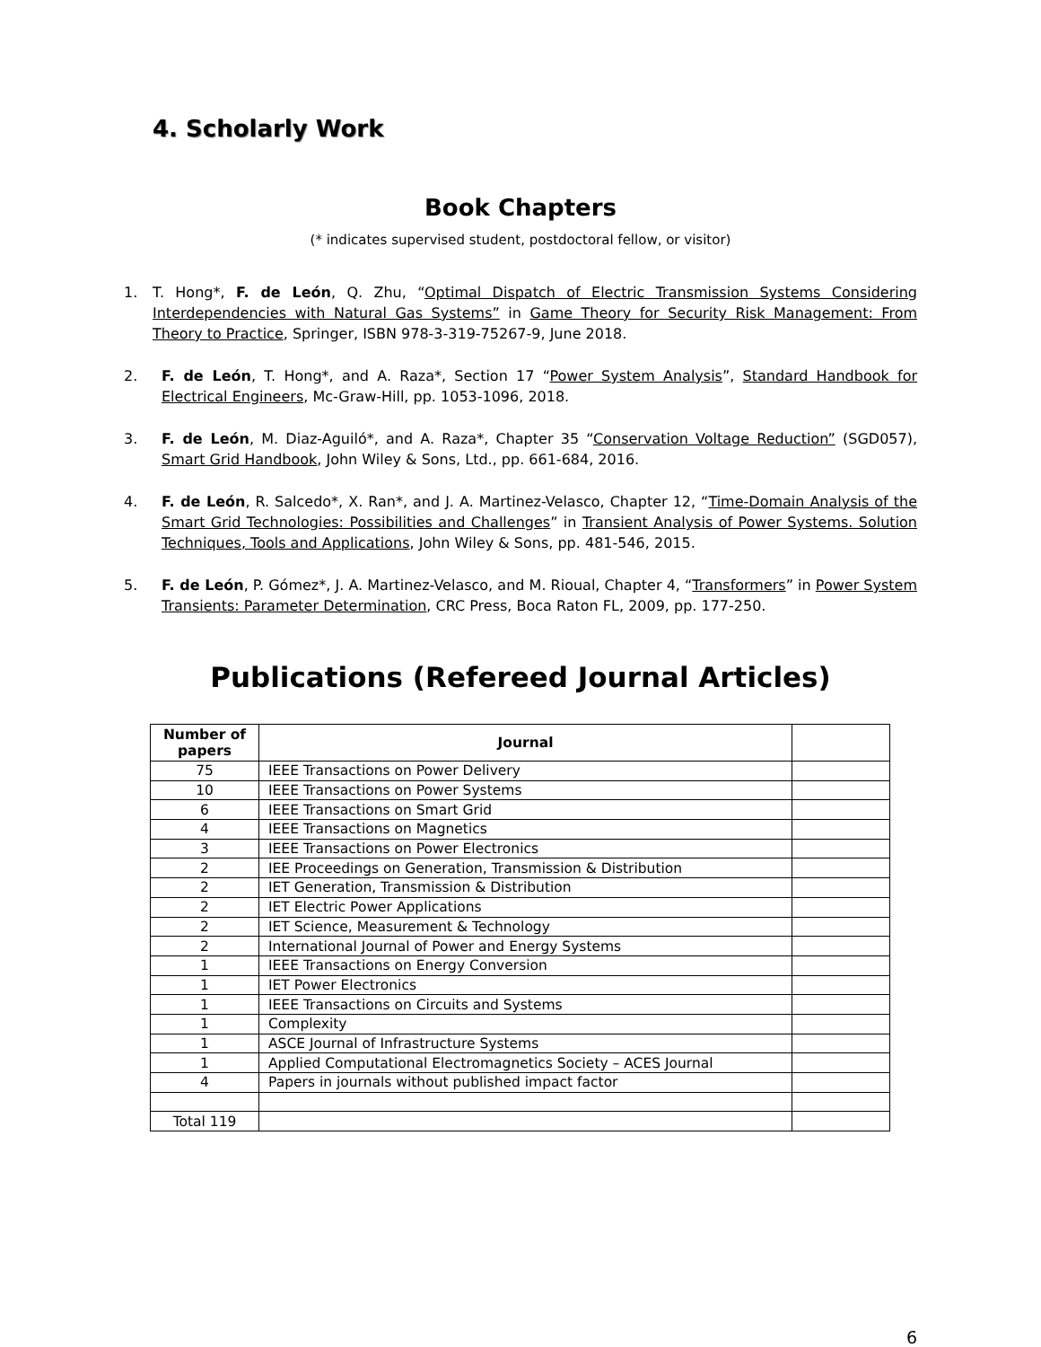4. Scholarly Work
Book Chapters
(* indicates supervised student, postdoctoral fellow, or visitor)
1. T. Hong*, F. de León, Q. Zhu, “Optimal Dispatch of Electric Transmission Systems Considering Interdependencies with Natural Gas Systems” in Game Theory for Security Risk Management: From Theory to Practice, Springer, ISBN 978-3-319-75267-9, June 2018.
2. F. de León, T. Hong*, and A. Raza*, Section 17 “Power System Analysis”, Standard Handbook for Electrical Engineers, Mc-Graw-Hill, pp. 1053-1096, 2018.
3. F. de León, M. Diaz-Aguiló*, and A. Raza*, Chapter 35 “Conservation Voltage Reduction” (SGD057), Smart Grid Handbook, John Wiley & Sons, Ltd., pp. 661-684, 2016.
4. F. de León, R. Salcedo*, X. Ran*, and J. A. Martinez-Velasco, Chapter 12, “Time-Domain Analysis of the Smart Grid Technologies: Possibilities and Challenges” in Transient Analysis of Power Systems. Solution Techniques, Tools and Applications, John Wiley & Sons, pp. 481-546, 2015.
5. F. de León, P. Gómez*, J. A. Martinez-Velasco, and M. Rioual, Chapter 4, “Transformers” in Power System Transients: Parameter Determination, CRC Press, Boca Raton FL, 2009, pp. 177-250.
Publications (Refereed Journal Articles)
| Number of papers | Journal | |
| --- | --- | --- |
| 75 | IEEE Transactions on Power Delivery | |
| 10 | IEEE Transactions on Power Systems | |
| 6 | IEEE Transactions on Smart Grid | |
| 4 | IEEE Transactions on Magnetics | |
| 3 | IEEE Transactions on Power Electronics | |
| 2 | IEE Proceedings on Generation, Transmission & Distribution | |
| 2 | IET Generation, Transmission & Distribution | |
| 2 | IET Electric Power Applications | |
| 2 | IET Science, Measurement & Technology | |
| 2 | International Journal of Power and Energy Systems | |
| 1 | IEEE Transactions on Energy Conversion | |
| 1 | IET Power Electronics | |
| 1 | IEEE Transactions on Circuits and Systems | |
| 1 | Complexity | |
| 1 | ASCE Journal of Infrastructure Systems | |
| 1 | Applied Computational Electromagnetics Society – ACES Journal | |
| 4 | Papers in journals without published impact factor | |
| Total 119 | | |
6